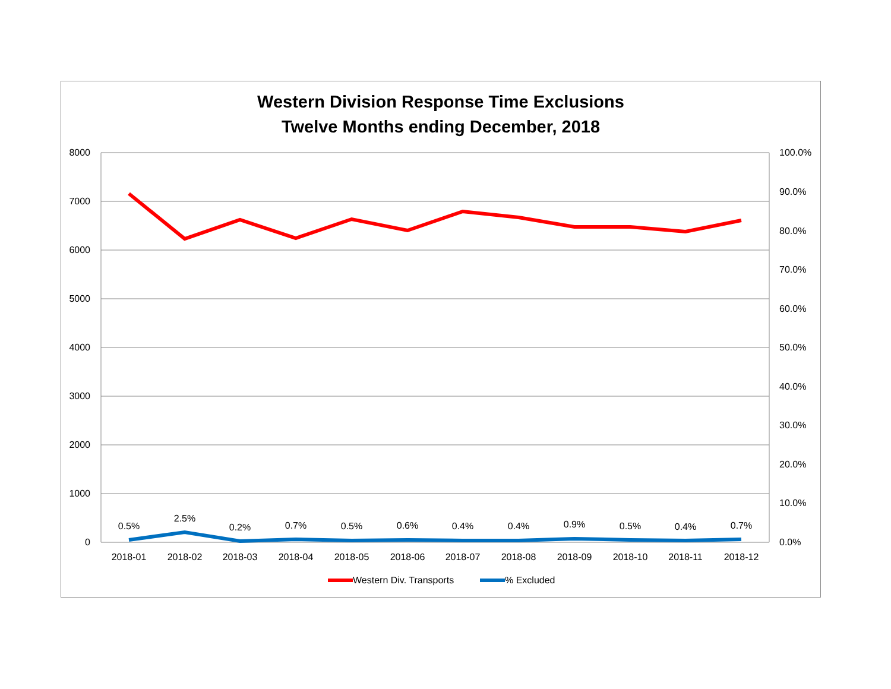Western Division Response Time Exclusions
Twelve Months ending December, 2018
8000
7000
6000
5000
4000
3000
2000
1000
0
100.0%
90.0%
80.0%
70.0%
60.0%
50.0%
40.0%
30.0%
20.0%
10.0%
0.0%
0.5%
2.5%
0.2%
0.7%
0.5%
0.6%
0.4%
0.4%
0.9%
0.5%
0.4%
0.7%
2018-01
2018-02
2018-03
2018-04
2018-05
2018-06
2018-07
2018-08
2018-09
2018-10
2018-11
2018-12
Western Div. Transports
% Excluded